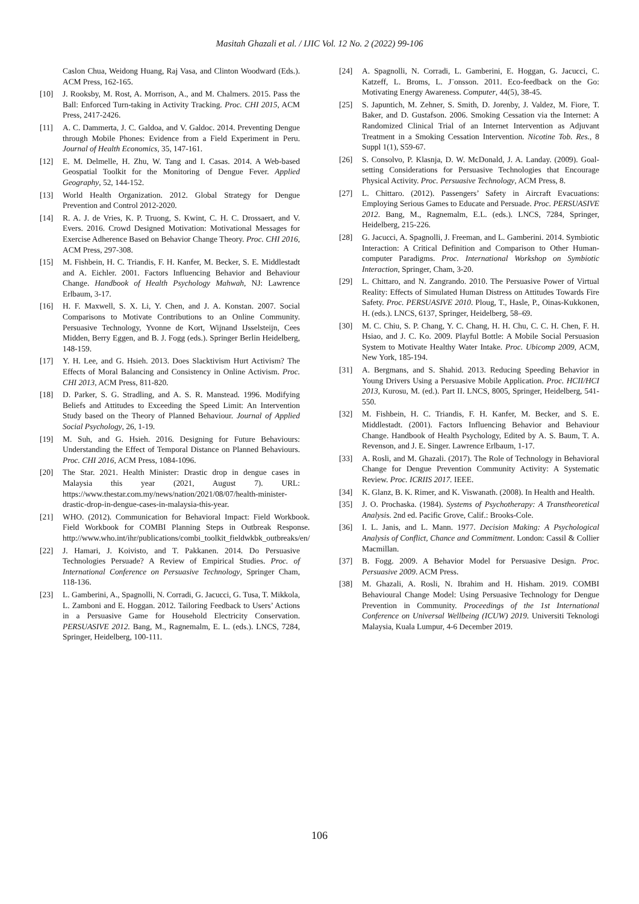Masitah Ghazali et al. / IJIC Vol. 12 No. 2 (2022) 99-106
Caslon Chua, Weidong Huang, Raj Vasa, and Clinton Woodward (Eds.). ACM Press, 162-165.
[10] J. Rooksby, M. Rost, A. Morrison, A., and M. Chalmers. 2015. Pass the Ball: Enforced Turn-taking in Activity Tracking. Proc. CHI 2015, ACM Press, 2417-2426.
[11] A. C. Dammerta, J. C. Galdoa, and V. Galdoc. 2014. Preventing Dengue through Mobile Phones: Evidence from a Field Experiment in Peru. Journal of Health Economics, 35, 147-161.
[12] E. M. Delmelle, H. Zhu, W. Tang and I. Casas. 2014. A Web-based Geospatial Toolkit for the Monitoring of Dengue Fever. Applied Geography, 52, 144-152.
[13] World Health Organization. 2012. Global Strategy for Dengue Prevention and Control 2012-2020.
[14] R. A. J. de Vries, K. P. Truong, S. Kwint, C. H. C. Drossaert, and V. Evers. 2016. Crowd Designed Motivation: Motivational Messages for Exercise Adherence Based on Behavior Change Theory. Proc. CHI 2016, ACM Press, 297-308.
[15] M. Fishbein, H. C. Triandis, F. H. Kanfer, M. Becker, S. E. Middlestadt and A. Eichler. 2001. Factors Influencing Behavior and Behaviour Change. Handbook of Health Psychology Mahwah, NJ: Lawrence Erlbaum, 3-17.
[16] H. F. Maxwell, S. X. Li, Y. Chen, and J. A. Konstan. 2007. Social Comparisons to Motivate Contributions to an Online Community. Persuasive Technology, Yvonne de Kort, Wijnand IJsselsteijn, Cees Midden, Berry Eggen, and B. J. Fogg (eds.). Springer Berlin Heidelberg, 148-159.
[17] Y. H. Lee, and G. Hsieh. 2013. Does Slacktivism Hurt Activism? The Effects of Moral Balancing and Consistency in Online Activism. Proc. CHI 2013, ACM Press, 811-820.
[18] D. Parker, S. G. Stradling, and A. S. R. Manstead. 1996. Modifying Beliefs and Attitudes to Exceeding the Speed Limit: An Intervention Study based on the Theory of Planned Behaviour. Journal of Applied Social Psychology, 26, 1-19.
[19] M. Suh, and G. Hsieh. 2016. Designing for Future Behaviours: Understanding the Effect of Temporal Distance on Planned Behaviours. Proc. CHI 2016, ACM Press, 1084-1096.
[20] The Star. 2021. Health Minister: Drastic drop in dengue cases in Malaysia this year (2021, August 7). URL: https://www.thestar.com.my/news/nation/2021/08/07/health-minister-drastic-drop-in-dengue-cases-in-malaysia-this-year.
[21] WHO. (2012). Communication for Behavioral Impact: Field Workbook. Field Workbook for COMBI Planning Steps in Outbreak Response. http://www.who.int/ihr/publications/combi_toolkit_fieldwkbk_outbreaks/en/
[22] J. Hamari, J. Koivisto, and T. Pakkanen. 2014. Do Persuasive Technologies Persuade? A Review of Empirical Studies. Proc. of International Conference on Persuasive Technology, Springer Cham, 118-136.
[23] L. Gamberini, A., Spagnolli, N. Corradi, G. Jacucci, G. Tusa, T. Mikkola, L. Zamboni and E. Hoggan. 2012. Tailoring Feedback to Users’ Actions in a Persuasive Game for Household Electricity Conservation. PERSUASIVE 2012. Bang, M., Ragnemalm, E. L. (eds.). LNCS, 7284, Springer, Heidelberg, 100-111.
[24] A. Spagnolli, N. Corradi, L. Gamberini, E. Hoggan, G. Jacucci, C. Katzeff, L. Broms, L. J¨onsson. 2011. Eco-feedback on the Go: Motivating Energy Awareness. Computer, 44(5), 38-45.
[25] S. Japuntich, M. Zehner, S. Smith, D. Jorenby, J. Valdez, M. Fiore, T. Baker, and D. Gustafson. 2006. Smoking Cessation via the Internet: A Randomized Clinical Trial of an Internet Intervention as Adjuvant Treatment in a Smoking Cessation Intervention. Nicotine Tob. Res., 8 Suppl 1(1), S59-67.
[26] S. Consolvo, P. Klasnja, D. W. McDonald, J. A. Landay. (2009). Goal-setting Considerations for Persuasive Technologies that Encourage Physical Activity. Proc. Persuasive Technology, ACM Press, 8.
[27] L. Chittaro. (2012). Passengers’ Safety in Aircraft Evacuations: Employing Serious Games to Educate and Persuade. Proc. PERSUASIVE 2012. Bang, M., Ragnemalm, E.L. (eds.). LNCS, 7284, Springer, Heidelberg, 215-226.
[28] G. Jacucci, A. Spagnolli, J. Freeman, and L. Gamberini. 2014. Symbiotic Interaction: A Critical Definition and Comparison to Other Human-computer Paradigms. Proc. International Workshop on Symbiotic Interaction, Springer, Cham, 3-20.
[29] L. Chittaro, and N. Zangrando. 2010. The Persuasive Power of Virtual Reality: Effects of Simulated Human Distress on Attitudes Towards Fire Safety. Proc. PERSUASIVE 2010. Ploug, T., Hasle, P., Oinas-Kukkonen, H. (eds.). LNCS, 6137, Springer, Heidelberg, 58–69.
[30] M. C. Chiu, S. P. Chang, Y. C. Chang, H. H. Chu, C. C. H. Chen, F. H. Hsiao, and J. C. Ko. 2009. Playful Bottle: A Mobile Social Persuasion System to Motivate Healthy Water Intake. Proc. Ubicomp 2009, ACM, New York, 185-194.
[31] A. Bergmans, and S. Shahid. 2013. Reducing Speeding Behavior in Young Drivers Using a Persuasive Mobile Application. Proc. HCII/HCI 2013, Kurosu, M. (ed.). Part II. LNCS, 8005, Springer, Heidelberg, 541-550.
[32] M. Fishbein, H. C. Triandis, F. H. Kanfer, M. Becker, and S. E. Middlestadt. (2001). Factors Influencing Behavior and Behaviour Change. Handbook of Health Psychology, Edited by A. S. Baum, T. A. Revenson, and J. E. Singer. Lawrence Erlbaum, 1-17.
[33] A. Rosli, and M. Ghazali. (2017). The Role of Technology in Behavioral Change for Dengue Prevention Community Activity: A Systematic Review. Proc. ICRIIS 2017. IEEE.
[34] K. Glanz, B. K. Rimer, and K. Viswanath. (2008). In Health and Health.
[35] J. O. Prochaska. (1984). Systems of Psychotherapy: A Transtheoretical Analysis. 2nd ed. Pacific Grove, Calif.: Brooks-Cole.
[36] I. L. Janis, and L. Mann. 1977. Decision Making: A Psychological Analysis of Conflict, Chance and Commitment. London: Cassil & Collier Macmillan.
[37] B. Fogg. 2009. A Behavior Model for Persuasive Design. Proc. Persuasive 2009. ACM Press.
[38] M. Ghazali, A. Rosli, N. Ibrahim and H. Hisham. 2019. COMBI Behavioural Change Model: Using Persuasive Technology for Dengue Prevention in Community. Proceedings of the 1st International Conference on Universal Wellbeing (ICUW) 2019. Universiti Teknologi Malaysia, Kuala Lumpur, 4-6 December 2019.
106